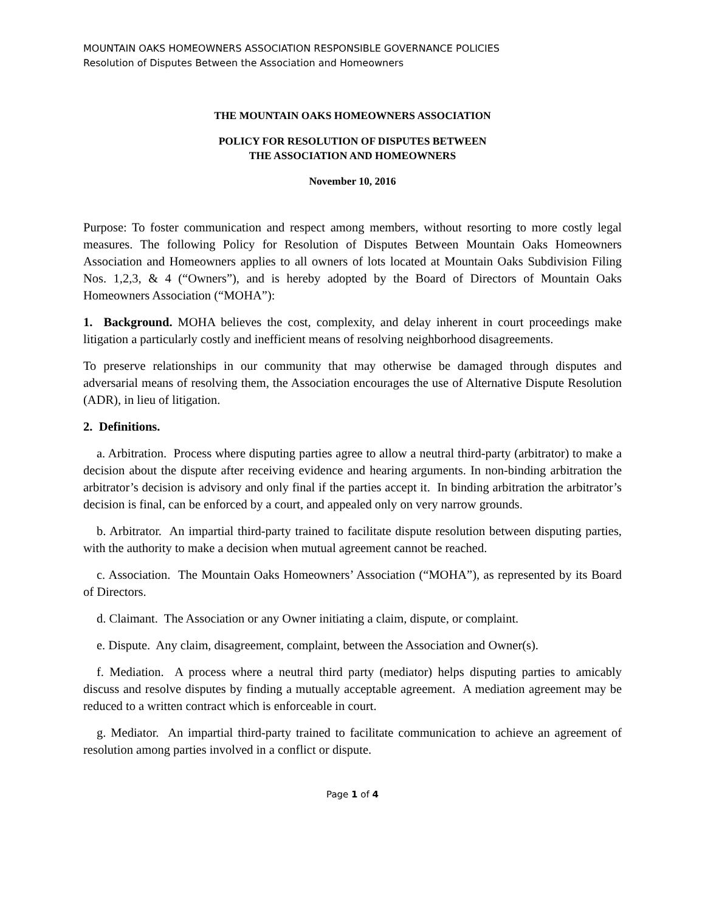MOUNTAIN OAKS HOMEOWNERS ASSOCIATION RESPONSIBLE GOVERNANCE POLICIES
Resolution of Disputes Between the Association and Homeowners
THE MOUNTAIN OAKS HOMEOWNERS ASSOCIATION
POLICY FOR RESOLUTION OF DISPUTES BETWEEN
THE ASSOCIATION AND HOMEOWNERS
November 10, 2016
Purpose: To foster communication and respect among members, without resorting to more costly legal measures. The following Policy for Resolution of Disputes Between Mountain Oaks Homeowners Association and Homeowners applies to all owners of lots located at Mountain Oaks Subdivision Filing Nos. 1,2,3, & 4 (“Owners”), and is hereby adopted by the Board of Directors of Mountain Oaks Homeowners Association (“MOHA”):
1. Background. MOHA believes the cost, complexity, and delay inherent in court proceedings make litigation a particularly costly and inefficient means of resolving neighborhood disagreements.
To preserve relationships in our community that may otherwise be damaged through disputes and adversarial means of resolving them, the Association encourages the use of Alternative Dispute Resolution (ADR), in lieu of litigation.
2. Definitions.
a. Arbitration. Process where disputing parties agree to allow a neutral third-party (arbitrator) to make a decision about the dispute after receiving evidence and hearing arguments. In non-binding arbitration the arbitrator’s decision is advisory and only final if the parties accept it. In binding arbitration the arbitrator’s decision is final, can be enforced by a court, and appealed only on very narrow grounds.
b. Arbitrator. An impartial third-party trained to facilitate dispute resolution between disputing parties, with the authority to make a decision when mutual agreement cannot be reached.
c. Association. The Mountain Oaks Homeowners’ Association (“MOHA”), as represented by its Board of Directors.
d. Claimant. The Association or any Owner initiating a claim, dispute, or complaint.
e. Dispute. Any claim, disagreement, complaint, between the Association and Owner(s).
f. Mediation. A process where a neutral third party (mediator) helps disputing parties to amicably discuss and resolve disputes by finding a mutually acceptable agreement. A mediation agreement may be reduced to a written contract which is enforceable in court.
g. Mediator. An impartial third-party trained to facilitate communication to achieve an agreement of resolution among parties involved in a conflict or dispute.
Page 1 of 4